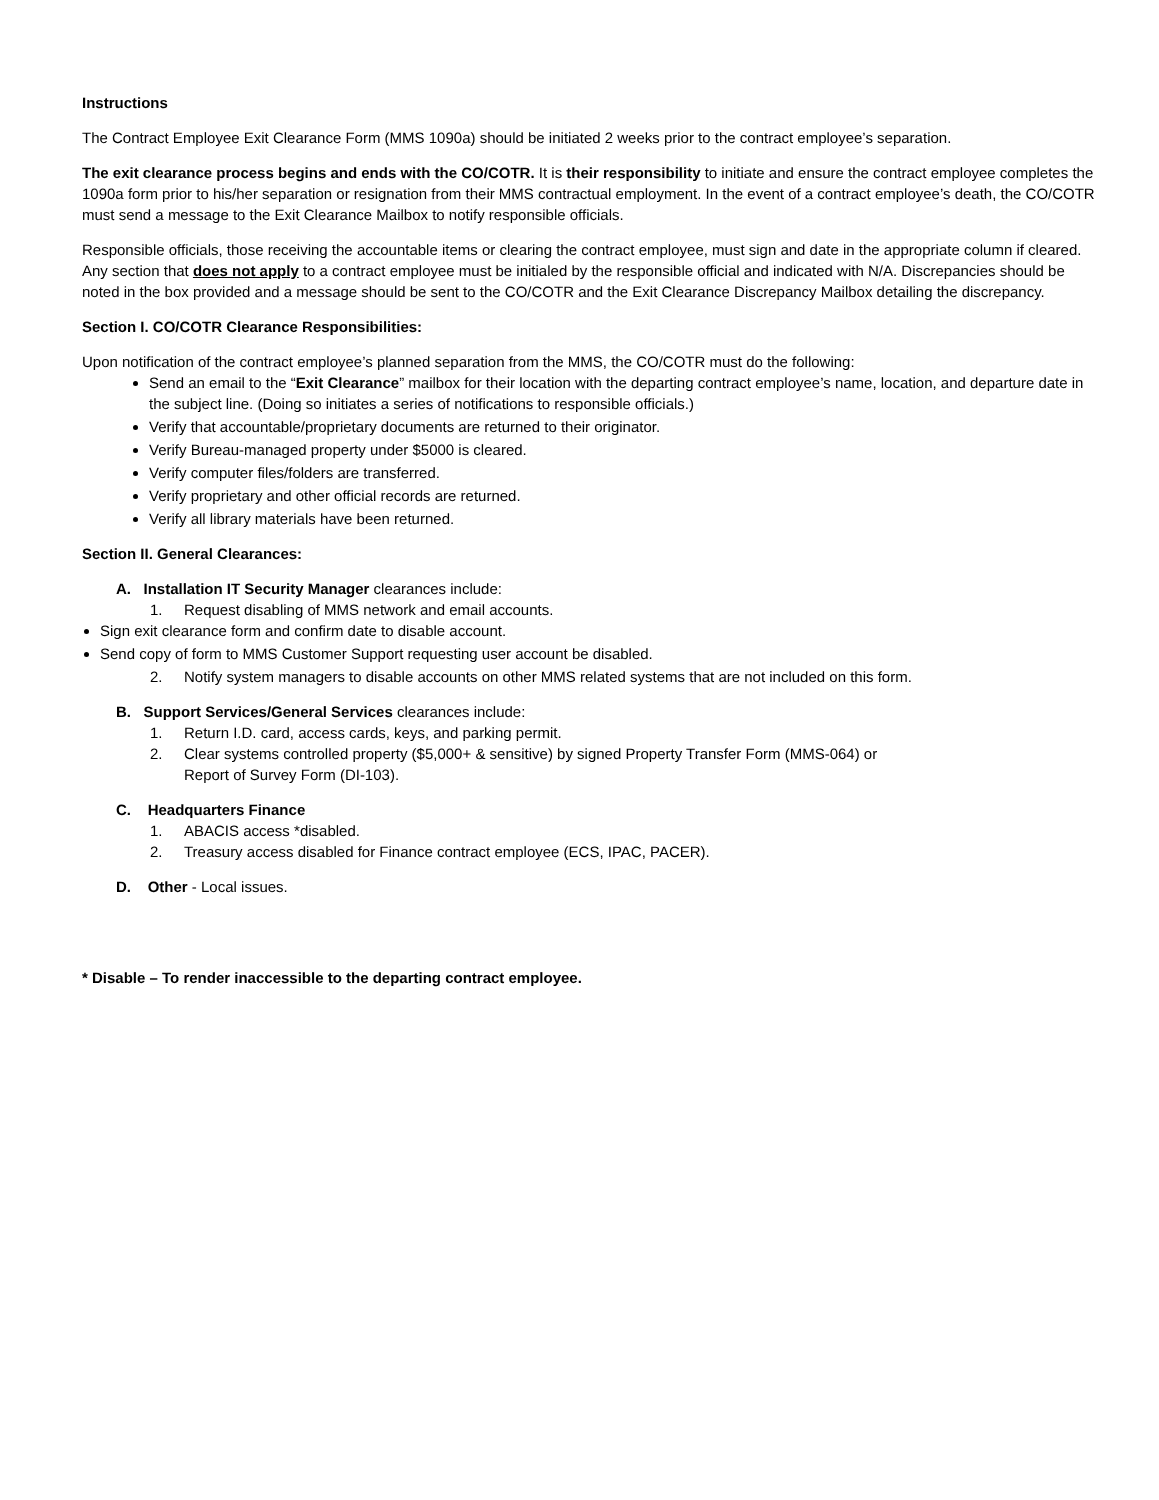Instructions
The Contract Employee Exit Clearance Form (MMS 1090a) should be initiated 2 weeks prior to the contract employee’s separation.
The exit clearance process begins and ends with the CO/COTR. It is their responsibility to initiate and ensure the contract employee completes the 1090a form prior to his/her separation or resignation from their MMS contractual employment. In the event of a contract employee’s death, the CO/COTR must send a message to the Exit Clearance Mailbox to notify responsible officials.
Responsible officials, those receiving the accountable items or clearing the contract employee, must sign and date in the appropriate column if cleared. Any section that does not apply to a contract employee must be initialed by the responsible official and indicated with N/A. Discrepancies should be noted in the box provided and a message should be sent to the CO/COTR and the Exit Clearance Discrepancy Mailbox detailing the discrepancy.
Section I. CO/COTR Clearance Responsibilities:
Upon notification of the contract employee’s planned separation from the MMS, the CO/COTR must do the following:
Send an email to the “Exit Clearance” mailbox for their location with the departing contract employee’s name, location, and departure date in the subject line. (Doing so initiates a series of notifications to responsible officials.)
Verify that accountable/proprietary documents are returned to their originator.
Verify Bureau-managed property under $5000 is cleared.
Verify computer files/folders are transferred.
Verify proprietary and other official records are returned.
Verify all library materials have been returned.
Section II. General Clearances:
A. Installation IT Security Manager clearances include:
1. Request disabling of MMS network and email accounts.
Sign exit clearance form and confirm date to disable account.
Send copy of form to MMS Customer Support requesting user account be disabled.
2. Notify system managers to disable accounts on other MMS related systems that are not included on this form.
B. Support Services/General Services clearances include:
1. Return I.D. card, access cards, keys, and parking permit.
2. Clear systems controlled property ($5,000+ & sensitive) by signed Property Transfer Form (MMS-064) or
Report of Survey Form (DI-103).
C. Headquarters Finance
1. ABACIS access *disabled.
2. Treasury access disabled for Finance contract employee (ECS, IPAC, PACER).
D. Other - Local issues.
* Disable – To render inaccessible to the departing contract employee.